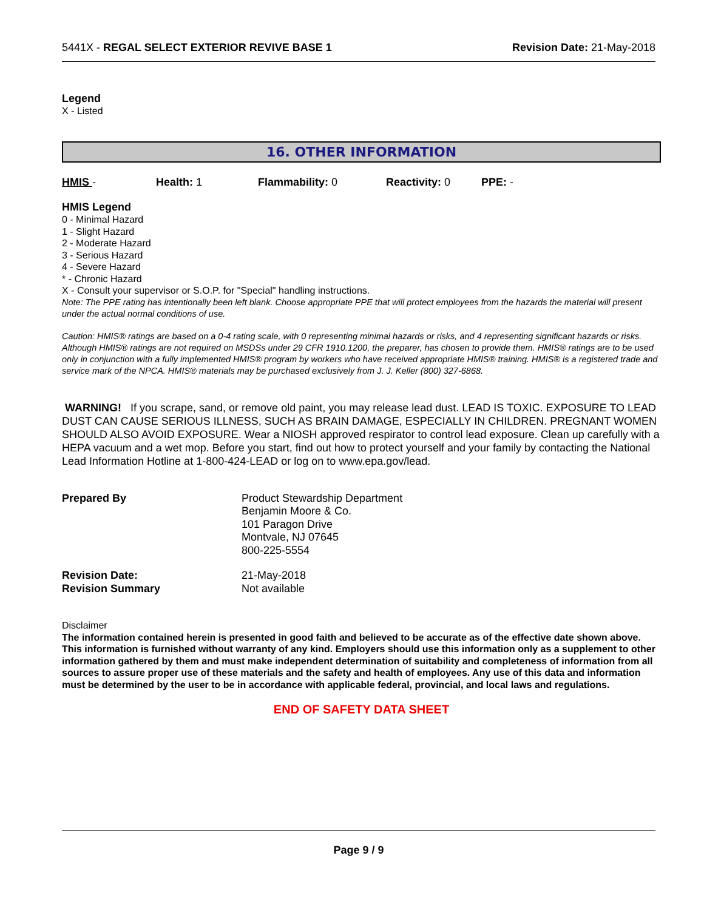5441X - REGAL SELECT EXTERIOR REVIVE BASE 1 Revision Date: 21-May-2018
Legend
X - Listed
16. OTHER INFORMATION
| HMIS - | Health: 1 | Flammability: 0 | Reactivity: 0 | PPE: - |
HMIS Legend
0 - Minimal Hazard
1 - Slight Hazard
2 - Moderate Hazard
3 - Serious Hazard
4 - Severe Hazard
* - Chronic Hazard
X - Consult your supervisor or S.O.P. for "Special" handling instructions.
Note: The PPE rating has intentionally been left blank. Choose appropriate PPE that will protect employees from the hazards the material will present under the actual normal conditions of use.
Caution: HMIS® ratings are based on a 0-4 rating scale, with 0 representing minimal hazards or risks, and 4 representing significant hazards or risks. Although HMIS® ratings are not required on MSDSs under 29 CFR 1910.1200, the preparer, has chosen to provide them. HMIS® ratings are to be used only in conjunction with a fully implemented HMIS® program by workers who have received appropriate HMIS® training. HMIS® is a registered trade and service mark of the NPCA. HMIS® materials may be purchased exclusively from J. J. Keller (800) 327-6868.
WARNING! If you scrape, sand, or remove old paint, you may release lead dust. LEAD IS TOXIC. EXPOSURE TO LEAD DUST CAN CAUSE SERIOUS ILLNESS, SUCH AS BRAIN DAMAGE, ESPECIALLY IN CHILDREN. PREGNANT WOMEN SHOULD ALSO AVOID EXPOSURE. Wear a NIOSH approved respirator to control lead exposure. Clean up carefully with a HEPA vacuum and a wet mop. Before you start, find out how to protect yourself and your family by contacting the National Lead Information Hotline at 1-800-424-LEAD or log on to www.epa.gov/lead.
| Prepared By | Product Stewardship Department Benjamin Moore & Co. 101 Paragon Drive Montvale, NJ 07645 800-225-5554 |
| Revision Date: Revision Summary | 21-May-2018 Not available |
Disclaimer
The information contained herein is presented in good faith and believed to be accurate as of the effective date shown above. This information is furnished without warranty of any kind. Employers should use this information only as a supplement to other information gathered by them and must make independent determination of suitability and completeness of information from all sources to assure proper use of these materials and the safety and health of employees. Any use of this data and information must be determined by the user to be in accordance with applicable federal, provincial, and local laws and regulations.
END OF SAFETY DATA SHEET
Page 9 / 9